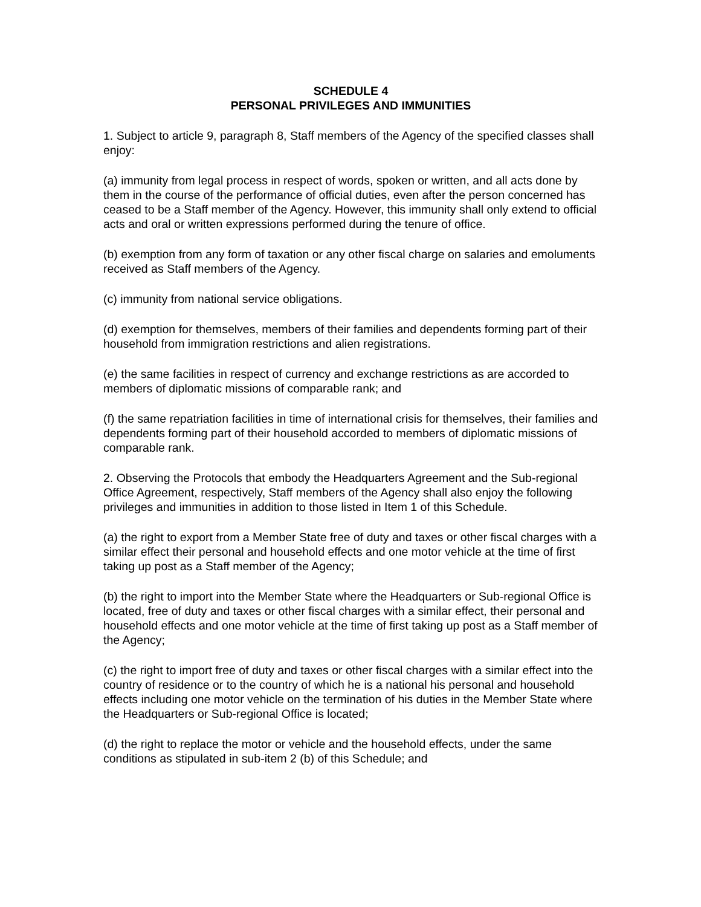SCHEDULE 4
PERSONAL PRIVILEGES AND IMMUNITIES
1. Subject to article 9, paragraph 8, Staff members of the Agency of the specified classes shall enjoy:
(a) immunity from legal process in respect of words, spoken or written, and all acts done by them in the course of the performance of official duties, even after the person concerned has ceased to be a Staff member of the Agency. However, this immunity shall only extend to official acts and oral or written expressions performed during the tenure of office.
(b) exemption from any form of taxation or any other fiscal charge on salaries and emoluments received as Staff members of the Agency.
(c) immunity from national service obligations.
(d) exemption for themselves, members of their families and dependents forming part of their household from immigration restrictions and alien registrations.
(e) the same facilities in respect of currency and exchange restrictions as are accorded to members of diplomatic missions of comparable rank; and
(f) the same repatriation facilities in time of international crisis for themselves, their families and dependents forming part of their household accorded to members of diplomatic missions of comparable rank.
2. Observing the Protocols that embody the Headquarters Agreement and the Sub-regional Office Agreement, respectively, Staff members of the Agency shall also enjoy the following privileges and immunities in addition to those listed in Item 1 of this Schedule.
(a) the right to export from a Member State free of duty and taxes or other fiscal charges with a similar effect their personal and household effects and one motor vehicle at the time of first taking up post as a Staff member of the Agency;
(b) the right to import into the Member State where the Headquarters or Sub-regional Office is located, free of duty and taxes or other fiscal charges with a similar effect, their personal and household effects and one motor vehicle at the time of first taking up post as a Staff member of the Agency;
(c) the right to import free of duty and taxes or other fiscal charges with a similar effect into the country of residence or to the country of which he is a national his personal and household effects including one motor vehicle on the termination of his duties in the Member State where the Headquarters or Sub-regional Office is located;
(d) the right to replace the motor or vehicle and the household effects, under the same conditions as stipulated in sub-item 2 (b) of this Schedule; and